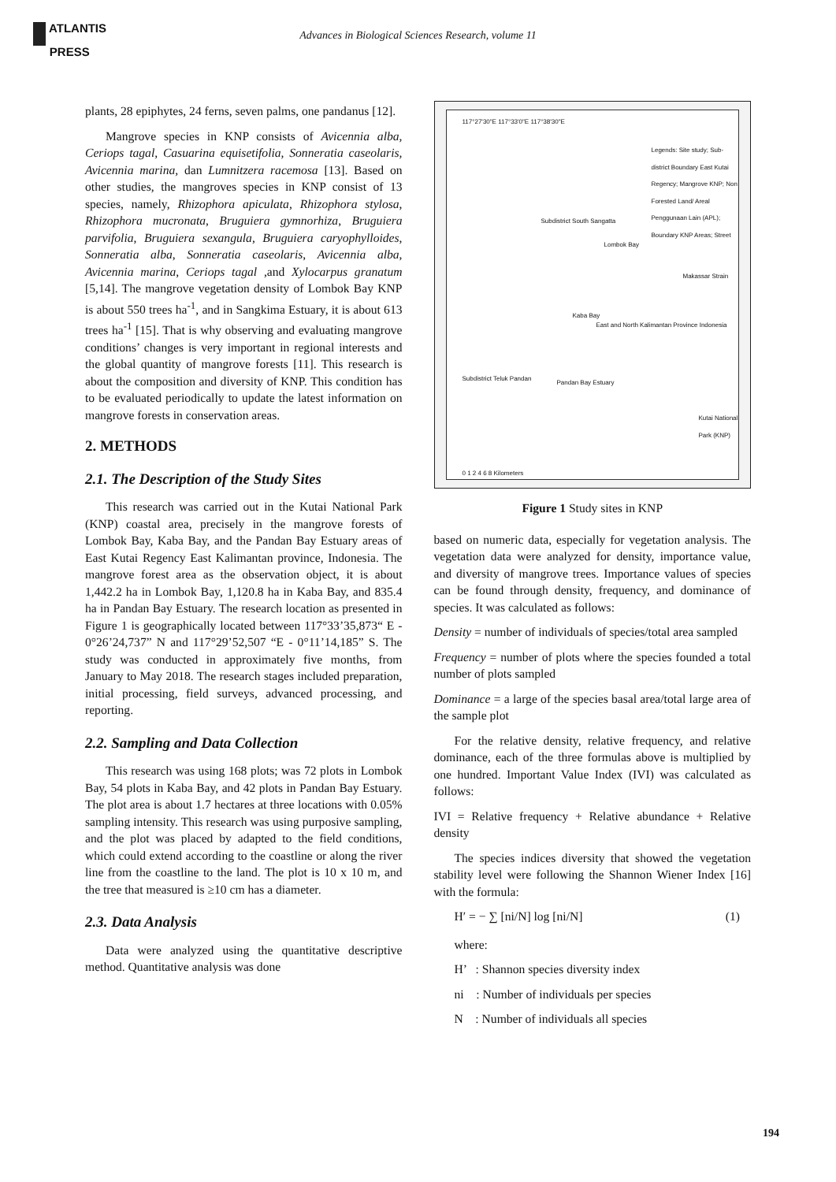ATLANTIS
PRESS
Advances in Biological Sciences Research, volume 11
plants, 28 epiphytes, 24 ferns, seven palms, one pandanus [12].
Mangrove species in KNP consists of Avicennia alba, Ceriops tagal, Casuarina equisetifolia, Sonneratia caseolaris, Avicennia marina, dan Lumnitzera racemosa [13]. Based on other studies, the mangroves species in KNP consist of 13 species, namely, Rhizophora apiculata, Rhizophora stylosa, Rhizophora mucronata, Bruguiera gymnorhiza, Bruguiera parvifolia, Bruguiera sexangula, Bruguiera caryophylloides, Sonneratia alba, Sonneratia caseolaris, Avicennia alba, Avicennia marina, Ceriops tagal ,and Xylocarpus granatum [5,14]. The mangrove vegetation density of Lombok Bay KNP is about 550 trees ha<sup>-1</sup>, and in Sangkima Estuary, it is about 613 trees ha<sup>-1</sup> [15]. That is why observing and evaluating mangrove conditions’ changes is very important in regional interests and the global quantity of mangrove forests [11]. This research is about the composition and diversity of KNP. This condition has to be evaluated periodically to update the latest information on mangrove forests in conservation areas.
2. METHODS
2.1. The Description of the Study Sites
This research was carried out in the Kutai National Park (KNP) coastal area, precisely in the mangrove forests of Lombok Bay, Kaba Bay, and the Pandan Bay Estuary areas of East Kutai Regency East Kalimantan province, Indonesia. The mangrove forest area as the observation object, it is about 1,442.2 ha in Lombok Bay, 1,120.8 ha in Kaba Bay, and 835.4 ha in Pandan Bay Estuary. The research location as presented in Figure 1 is geographically located between 117°33’35,873“ E - 0°26’24,737” N and 117°29’52,507 “E - 0°11’14,185” S. The study was conducted in approximately five months, from January to May 2018. The research stages included preparation, initial processing, field surveys, advanced processing, and reporting.
2.2. Sampling and Data Collection
This research was using 168 plots; was 72 plots in Lombok Bay, 54 plots in Kaba Bay, and 42 plots in Pandan Bay Estuary. The plot area is about 1.7 hectares at three locations with 0.05% sampling intensity. This research was using purposive sampling, and the plot was placed by adapted to the field conditions, which could extend according to the coastline or along the river line from the coastline to the land. The plot is 10 x 10 m, and the tree that measured is ≥10 cm has a diameter.
2.3. Data Analysis
Data were analyzed using the quantitative descriptive method. Quantitative analysis was done
117°27'30"E 117°33'0"E 117°38'30"E
Legends: Site study; Sub-district Boundary East Kutai Regency; Mangrove KNP; Non Forested Land/ Areal Penggunaan Lain (APL); Boundary KNP Areas; Street
Subdistrict South Sangatta
Lombok Bay
Makassar Strain
Kaba Bay
East and North Kalimantan Province Indonesia
Subdistrict Teluk Pandan
Pandan Bay Estuary
Kutai National Park (KNP)
0 1 2 4 6 8 Kilometers
Figure 1 Study sites in KNP
based on numeric data, especially for vegetation analysis. The vegetation data were analyzed for density, importance value, and diversity of mangrove trees. Importance values of species can be found through density, frequency, and dominance of species. It was calculated as follows:
Density = number of individuals of species/total area sampled
Frequency = number of plots where the species founded a total number of plots sampled
Dominance = a large of the species basal area/total large area of the sample plot
For the relative density, relative frequency, and relative dominance, each of the three formulas above is multiplied by one hundred. Important Value Index (IVI) was calculated as follows:
IVI = Relative frequency + Relative abundance + Relative density
The species indices diversity that showed the vegetation stability level were following the Shannon Wiener Index [16] with the formula:
H′ = − ∑ [ni/N] log [ni/N] (1)
where:
H’ : Shannon species diversity index
ni : Number of individuals per species
N : Number of individuals all species
194